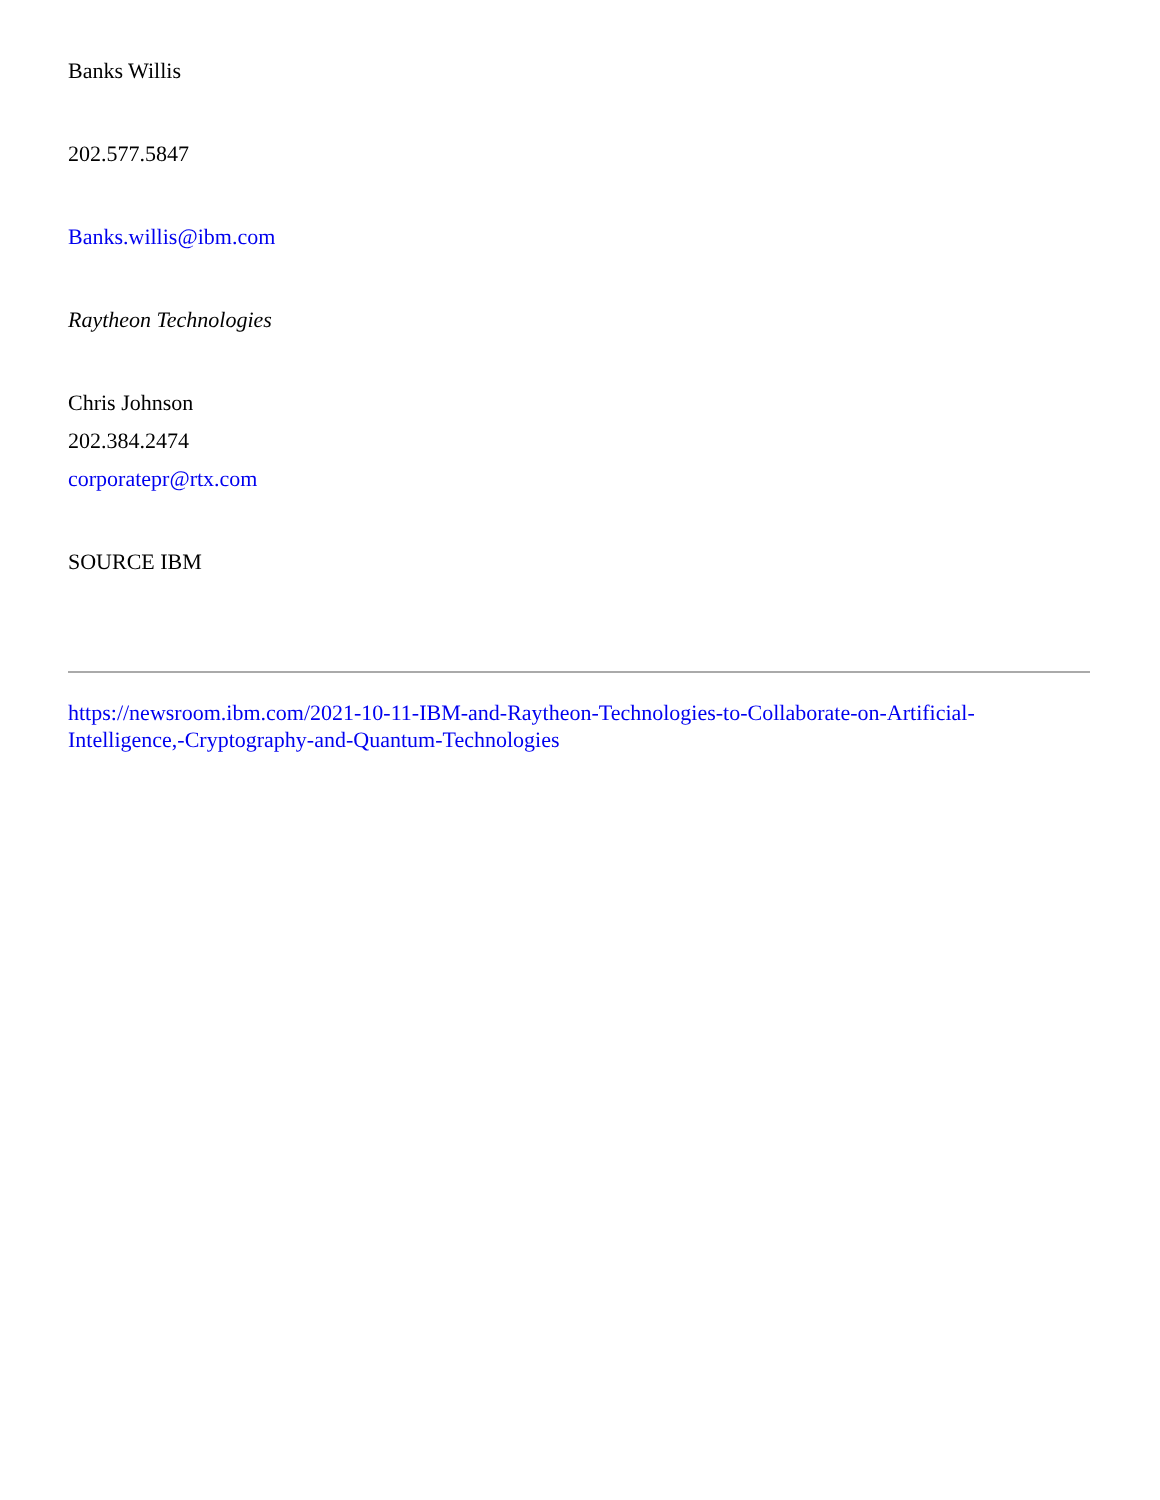Banks Willis
202.577.5847
Banks.willis@ibm.com
Raytheon Technologies
Chris Johnson
202.384.2474
corporatepr@rtx.com
SOURCE IBM
https://newsroom.ibm.com/2021-10-11-IBM-and-Raytheon-Technologies-to-Collaborate-on-Artificial-Intelligence,-Cryptography-and-Quantum-Technologies